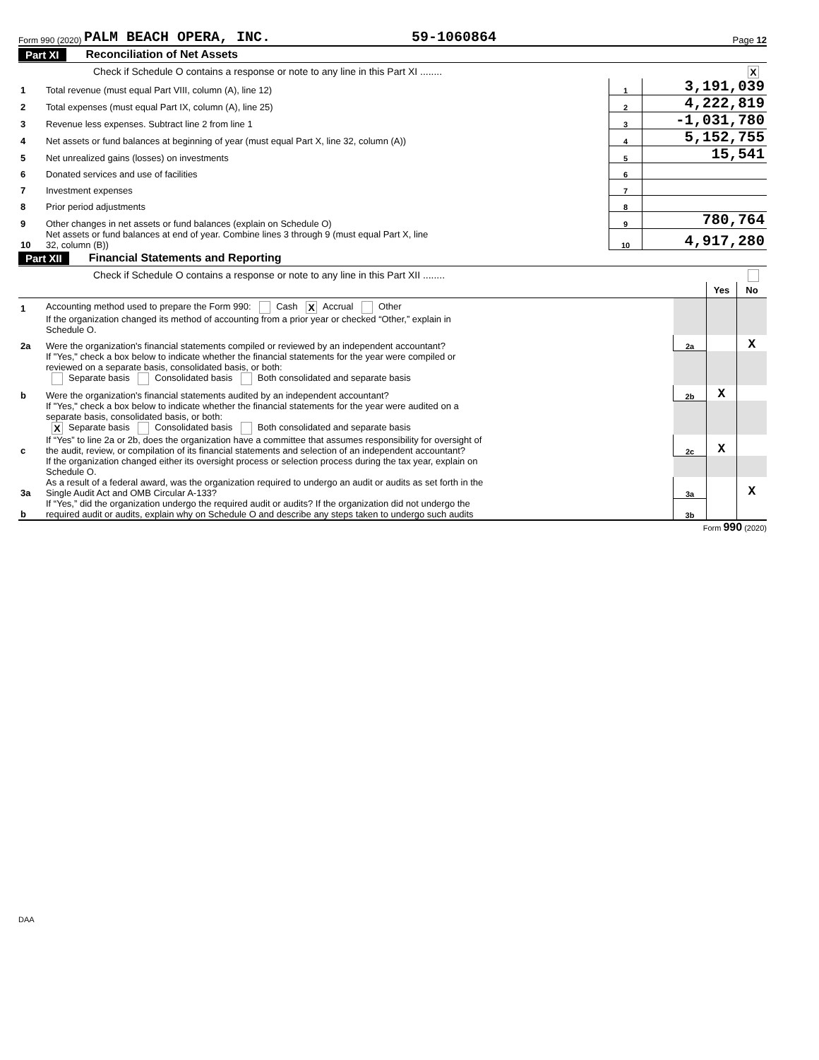Form 990 (2020) PALM BEACH OPERA, INC. 59-1060864 Page 12
Part XI Reconciliation of Net Assets
| | Check if Schedule O contains a response or note to any line in this Part XI ........ X | | |
| 1 | Total revenue (must equal Part VIII, column (A), line 12) | 1 | 3,191,039 |
| 2 | Total expenses (must equal Part IX, column (A), line 25) | 2 | 4,222,819 |
| 3 | Revenue less expenses. Subtract line 2 from line 1 | 3 | -1,031,780 |
| 4 | Net assets or fund balances at beginning of year (must equal Part X, line 32, column (A)) | 4 | 5,152,755 |
| 5 | Net unrealized gains (losses) on investments | 5 | 15,541 |
| 6 | Donated services and use of facilities | 6 | |
| 7 | Investment expenses | 7 | |
| 8 | Prior period adjustments | 8 | |
| 9 | Other changes in net assets or fund balances (explain on Schedule O) | 9 | 780,764 |
| 10 | Net assets or fund balances at end of year. Combine lines 3 through 9 (must equal Part X, line 32, column (B)) | 10 | 4,917,280 |
Part XII Financial Statements and Reporting
| | Check if Schedule O contains a response or note to any line in this Part XII ........ | | | |
| | | | Yes | No |
| 1 | Accounting method used to prepare the Form 990: Cash X Accrual Other | | | |
| | If the organization changed its method of accounting from a prior year or checked “Other,” explain in Schedule O. | | | |
| 2a | Were the organization's financial statements compiled or reviewed by an independent accountant? | 2a | | X |
| | If "Yes," check a box below to indicate whether the financial statements for the year were compiled or reviewed on a separate basis, consolidated basis, or both: Separate basis Consolidated basis Both consolidated and separate basis | | | |
| b | Were the organization's financial statements audited by an independent accountant? | 2b | X | |
| | If "Yes," check a box below to indicate whether the financial statements for the year were audited on a separate basis, consolidated basis, or both: X Separate basis Consolidated basis Both consolidated and separate basis | | | |
| c | If “Yes” to line 2a or 2b, does the organization have a committee that assumes responsibility for oversight of the audit, review, or compilation of its financial statements and selection of an independent accountant? | 2c | X | |
| | If the organization changed either its oversight process or selection process during the tax year, explain on Schedule O. | | | |
| 3a | As a result of a federal award, was the organization required to undergo an audit or audits as set forth in the Single Audit Act and OMB Circular A-133? | 3a | | X |
| b | If “Yes,” did the organization undergo the required audit or audits? If the organization did not undergo the required audit or audits, explain why on Schedule O and describe any steps taken to undergo such audits | 3b | | |
Form 990 (2020)
DAA